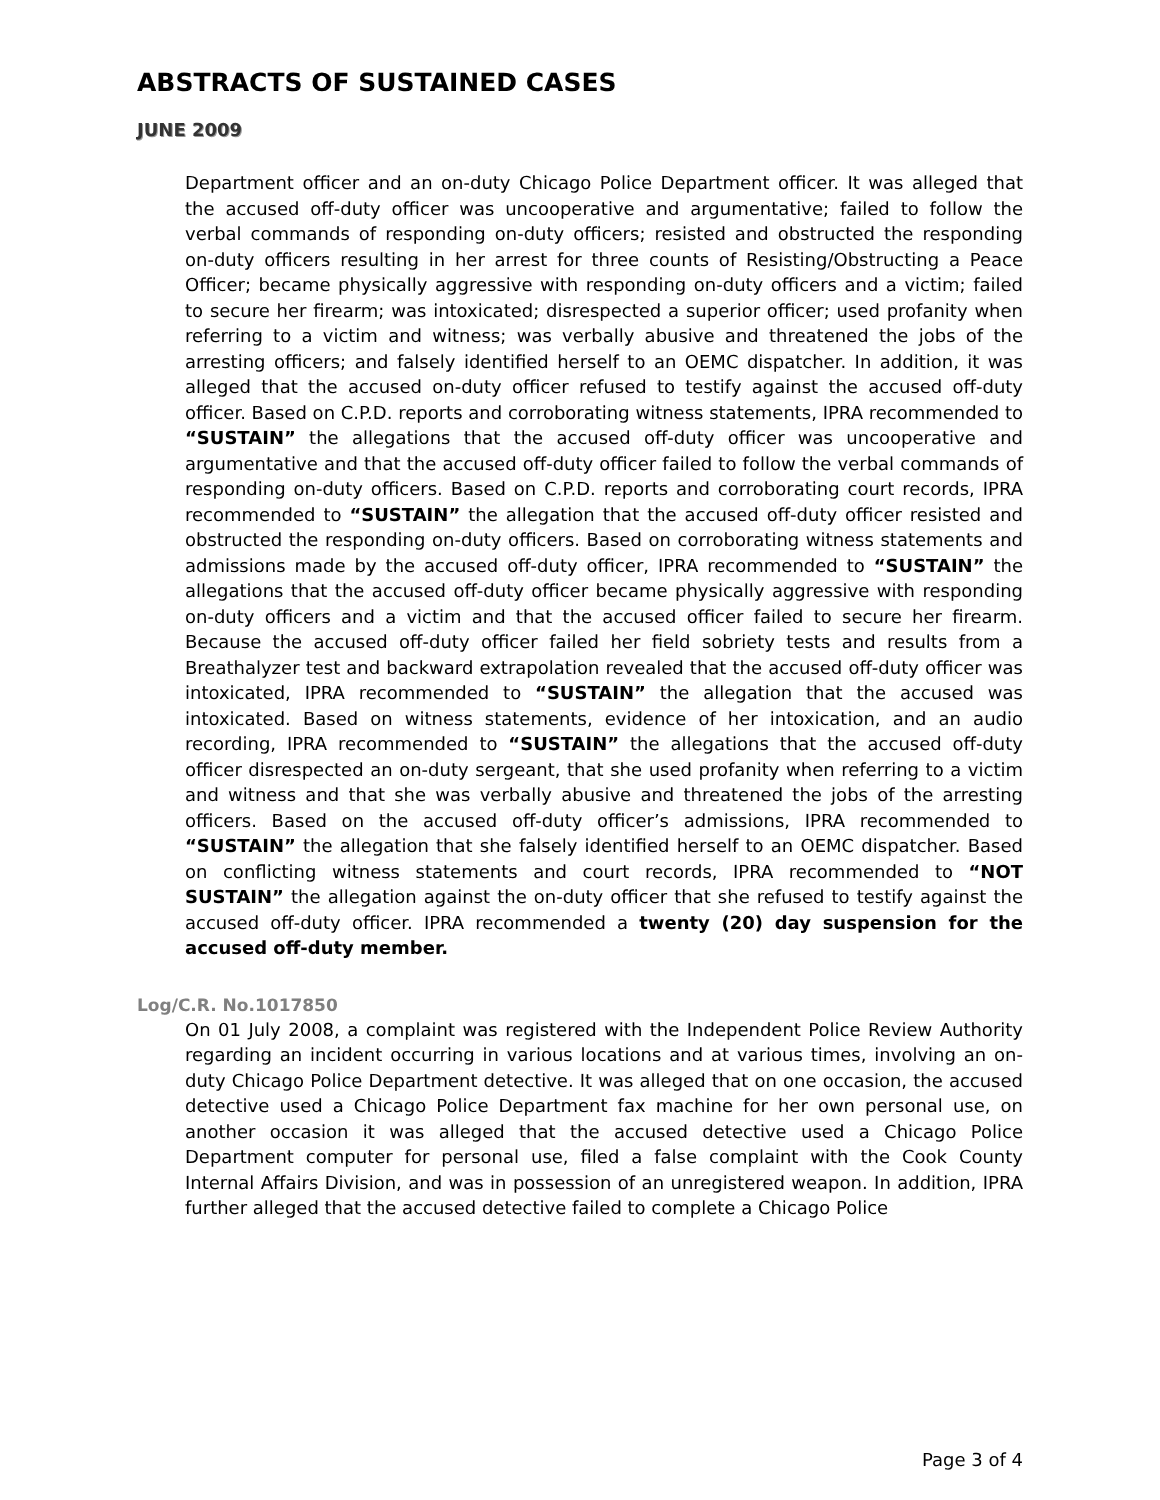ABSTRACTS OF SUSTAINED CASES
JUNE 2009
Department officer and an on-duty Chicago Police Department officer. It was alleged that the accused off-duty officer was uncooperative and argumentative; failed to follow the verbal commands of responding on-duty officers; resisted and obstructed the responding on-duty officers resulting in her arrest for three counts of Resisting/Obstructing a Peace Officer; became physically aggressive with responding on-duty officers and a victim; failed to secure her firearm; was intoxicated; disrespected a superior officer; used profanity when referring to a victim and witness; was verbally abusive and threatened the jobs of the arresting officers; and falsely identified herself to an OEMC dispatcher. In addition, it was alleged that the accused on-duty officer refused to testify against the accused off-duty officer. Based on C.P.D. reports and corroborating witness statements, IPRA recommended to “SUSTAIN” the allegations that the accused off-duty officer was uncooperative and argumentative and that the accused off-duty officer failed to follow the verbal commands of responding on-duty officers. Based on C.P.D. reports and corroborating court records, IPRA recommended to “SUSTAIN” the allegation that the accused off-duty officer resisted and obstructed the responding on-duty officers. Based on corroborating witness statements and admissions made by the accused off-duty officer, IPRA recommended to “SUSTAIN” the allegations that the accused off-duty officer became physically aggressive with responding on-duty officers and a victim and that the accused officer failed to secure her firearm. Because the accused off-duty officer failed her field sobriety tests and results from a Breathalyzer test and backward extrapolation revealed that the accused off-duty officer was intoxicated, IPRA recommended to “SUSTAIN” the allegation that the accused was intoxicated. Based on witness statements, evidence of her intoxication, and an audio recording, IPRA recommended to “SUSTAIN” the allegations that the accused off-duty officer disrespected an on-duty sergeant, that she used profanity when referring to a victim and witness and that she was verbally abusive and threatened the jobs of the arresting officers. Based on the accused off-duty officer’s admissions, IPRA recommended to “SUSTAIN” the allegation that she falsely identified herself to an OEMC dispatcher. Based on conflicting witness statements and court records, IPRA recommended to “NOT SUSTAIN” the allegation against the on-duty officer that she refused to testify against the accused off-duty officer. IPRA recommended a twenty (20) day suspension for the accused off-duty member.
Log/C.R. No.1017850
On 01 July 2008, a complaint was registered with the Independent Police Review Authority regarding an incident occurring in various locations and at various times, involving an on-duty Chicago Police Department detective. It was alleged that on one occasion, the accused detective used a Chicago Police Department fax machine for her own personal use, on another occasion it was alleged that the accused detective used a Chicago Police Department computer for personal use, filed a false complaint with the Cook County Internal Affairs Division, and was in possession of an unregistered weapon. In addition, IPRA further alleged that the accused detective failed to complete a Chicago Police
Page 3 of 4